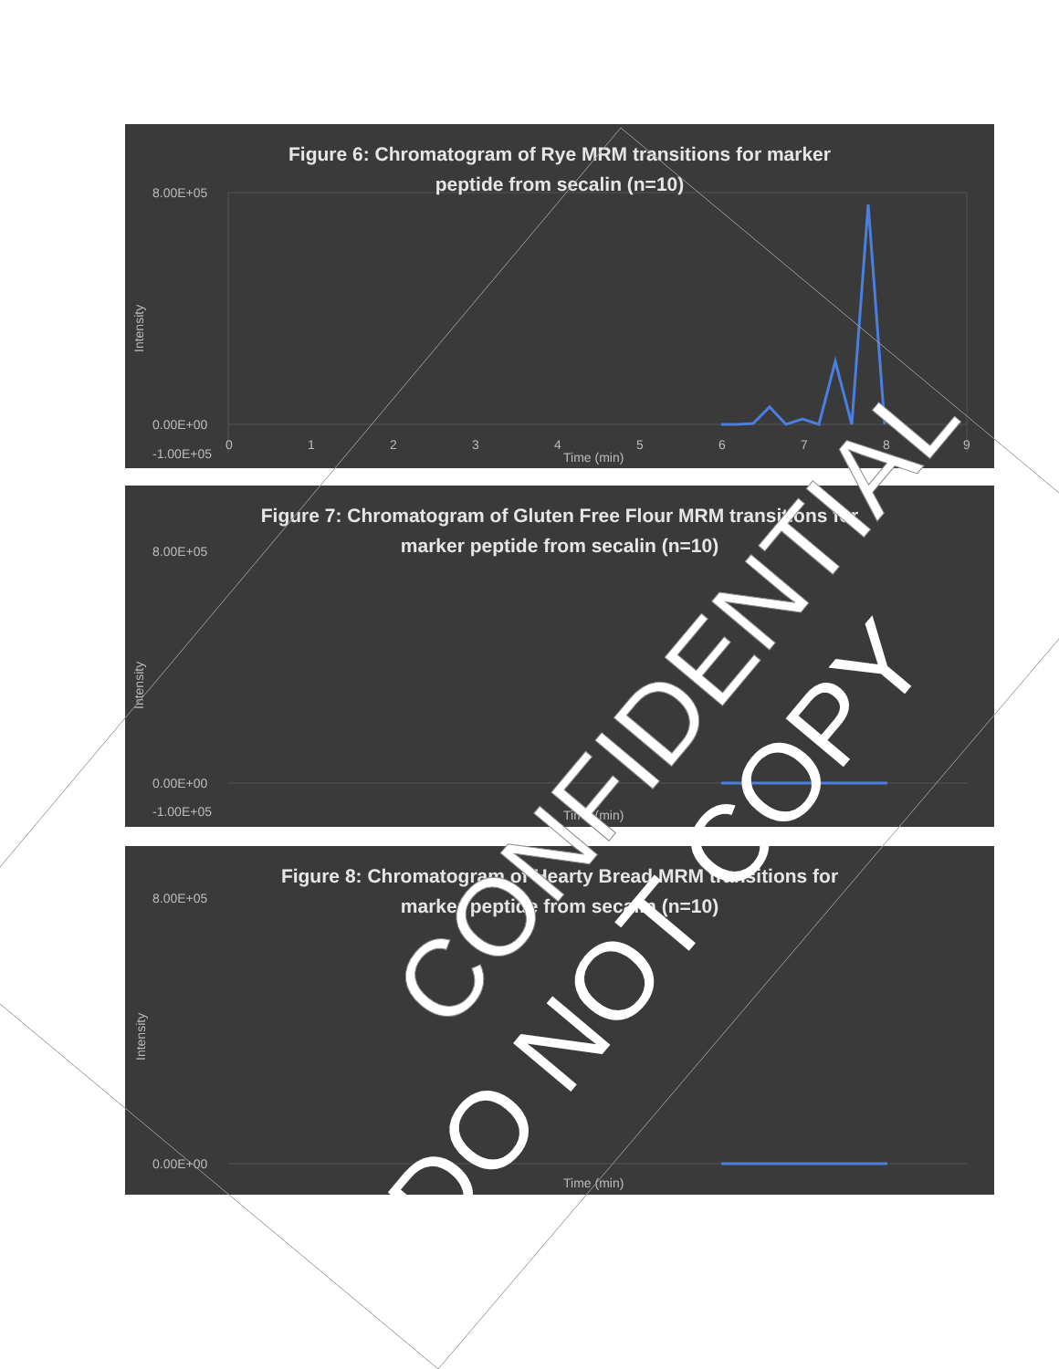8.00E+05
0.00E+00
-1.00E+05
Time (min)
0
1
2
3
4
5
6
7
8
9
Intensity
Figure 6: Chromatogram of Rye MRM transitions for marker
peptide from secalin (n=10)
8.00E+05
0.00E+00
-1.00E+05
Time (min)
Intensity
Figure 7: Chromatogram of Gluten Free Flour MRM transitions for
marker peptide from secalin (n=10)
8.00E+05
0.00E+00
Time (min)
Intensity
Figure 8: Chromatogram of Hearty Bread MRM transitions for
marker peptide from secalin (n=10)
CONFIDENTIAL
DO NOT COPY